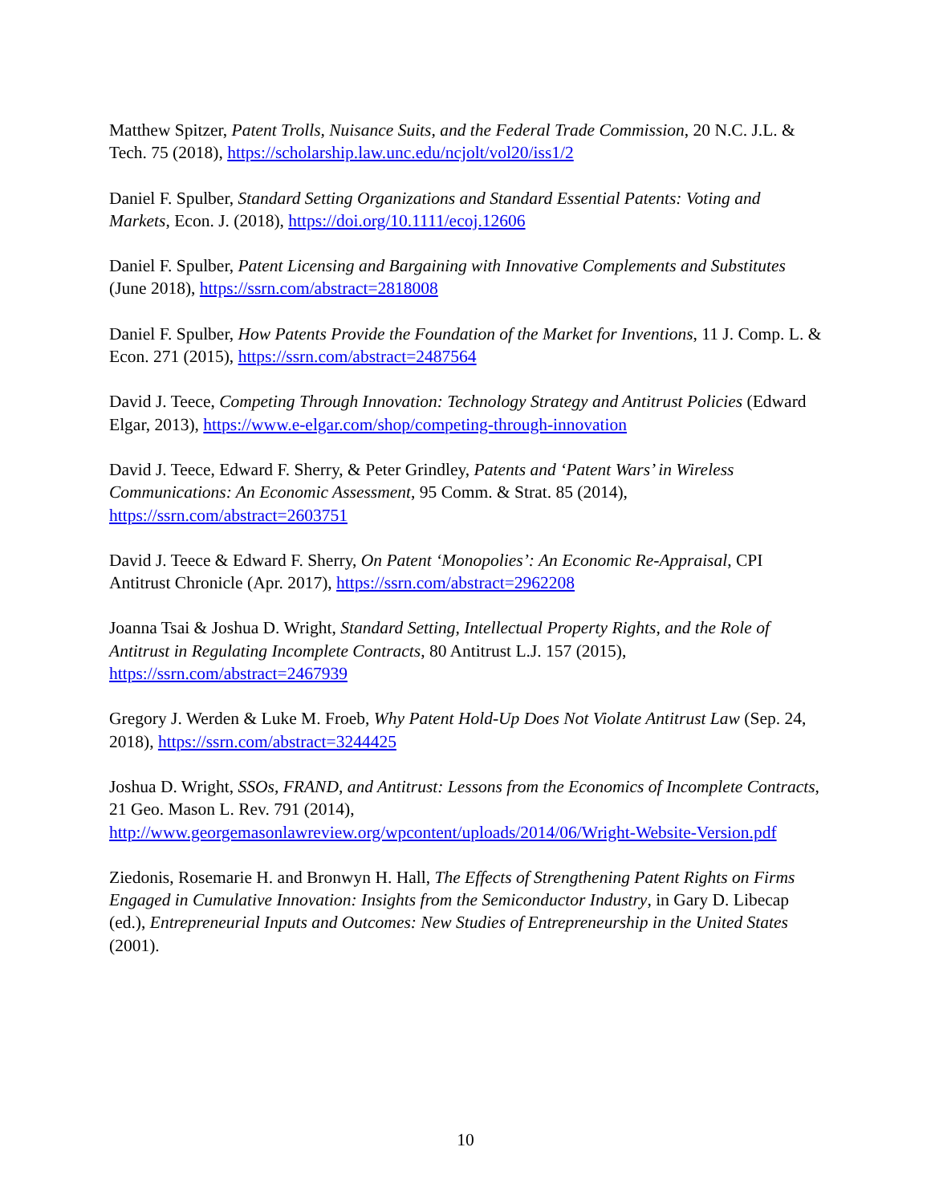Matthew Spitzer, Patent Trolls, Nuisance Suits, and the Federal Trade Commission, 20 N.C. J.L. & Tech. 75 (2018), https://scholarship.law.unc.edu/ncjolt/vol20/iss1/2
Daniel F. Spulber, Standard Setting Organizations and Standard Essential Patents: Voting and Markets, Econ. J. (2018), https://doi.org/10.1111/ecoj.12606
Daniel F. Spulber, Patent Licensing and Bargaining with Innovative Complements and Substitutes (June 2018), https://ssrn.com/abstract=2818008
Daniel F. Spulber, How Patents Provide the Foundation of the Market for Inventions, 11 J. Comp. L. & Econ. 271 (2015), https://ssrn.com/abstract=2487564
David J. Teece, Competing Through Innovation: Technology Strategy and Antitrust Policies (Edward Elgar, 2013), https://www.e-elgar.com/shop/competing-through-innovation
David J. Teece, Edward F. Sherry, & Peter Grindley, Patents and ‘Patent Wars’ in Wireless Communications: An Economic Assessment, 95 Comm. & Strat. 85 (2014), https://ssrn.com/abstract=2603751
David J. Teece & Edward F. Sherry, On Patent ‘Monopolies’: An Economic Re-Appraisal, CPI Antitrust Chronicle (Apr. 2017), https://ssrn.com/abstract=2962208
Joanna Tsai & Joshua D. Wright, Standard Setting, Intellectual Property Rights, and the Role of Antitrust in Regulating Incomplete Contracts, 80 Antitrust L.J. 157 (2015), https://ssrn.com/abstract=2467939
Gregory J. Werden & Luke M. Froeb, Why Patent Hold-Up Does Not Violate Antitrust Law (Sep. 24, 2018), https://ssrn.com/abstract=3244425
Joshua D. Wright, SSOs, FRAND, and Antitrust: Lessons from the Economics of Incomplete Contracts, 21 Geo. Mason L. Rev. 791 (2014), http://www.georgemasonlawreview.org/wpcontent/uploads/2014/06/Wright-Website-Version.pdf
Ziedonis, Rosemarie H. and Bronwyn H. Hall, The Effects of Strengthening Patent Rights on Firms Engaged in Cumulative Innovation: Insights from the Semiconductor Industry, in Gary D. Libecap (ed.), Entrepreneurial Inputs and Outcomes: New Studies of Entrepreneurship in the United States (2001).
10